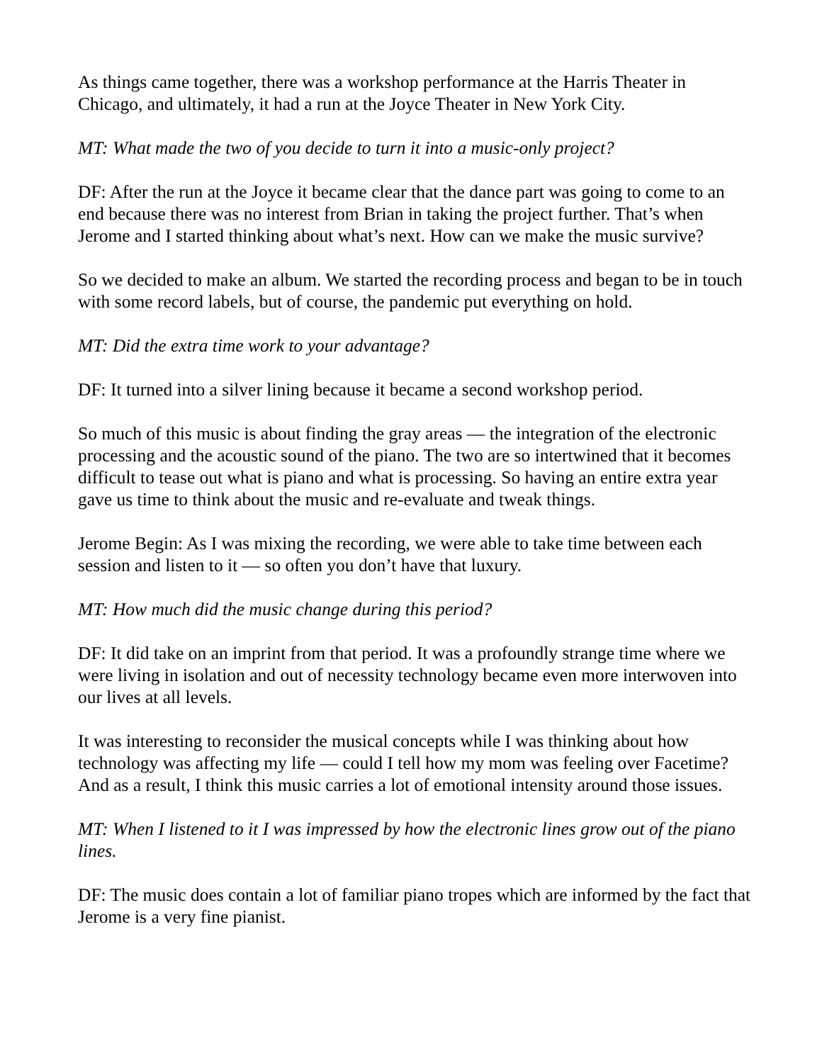As things came together, there was a workshop performance at the Harris Theater in Chicago, and ultimately, it had a run at the Joyce Theater in New York City.
MT: What made the two of you decide to turn it into a music-only project?
DF: After the run at the Joyce it became clear that the dance part was going to come to an end because there was no interest from Brian in taking the project further. That’s when Jerome and I started thinking about what’s next. How can we make the music survive?
So we decided to make an album. We started the recording process and began to be in touch with some record labels, but of course, the pandemic put everything on hold.
MT: Did the extra time work to your advantage?
DF: It turned into a silver lining because it became a second workshop period.
So much of this music is about finding the gray areas — the integration of the electronic processing and the acoustic sound of the piano. The two are so intertwined that it becomes difficult to tease out what is piano and what is processing. So having an entire extra year gave us time to think about the music and re-evaluate and tweak things.
Jerome Begin: As I was mixing the recording, we were able to take time between each session and listen to it — so often you don’t have that luxury.
MT: How much did the music change during this period?
DF: It did take on an imprint from that period. It was a profoundly strange time where we were living in isolation and out of necessity technology became even more interwoven into our lives at all levels.
It was interesting to reconsider the musical concepts while I was thinking about how technology was affecting my life — could I tell how my mom was feeling over Facetime? And as a result, I think this music carries a lot of emotional intensity around those issues.
MT: When I listened to it I was impressed by how the electronic lines grow out of the piano lines.
DF: The music does contain a lot of familiar piano tropes which are informed by the fact that Jerome is a very fine pianist.